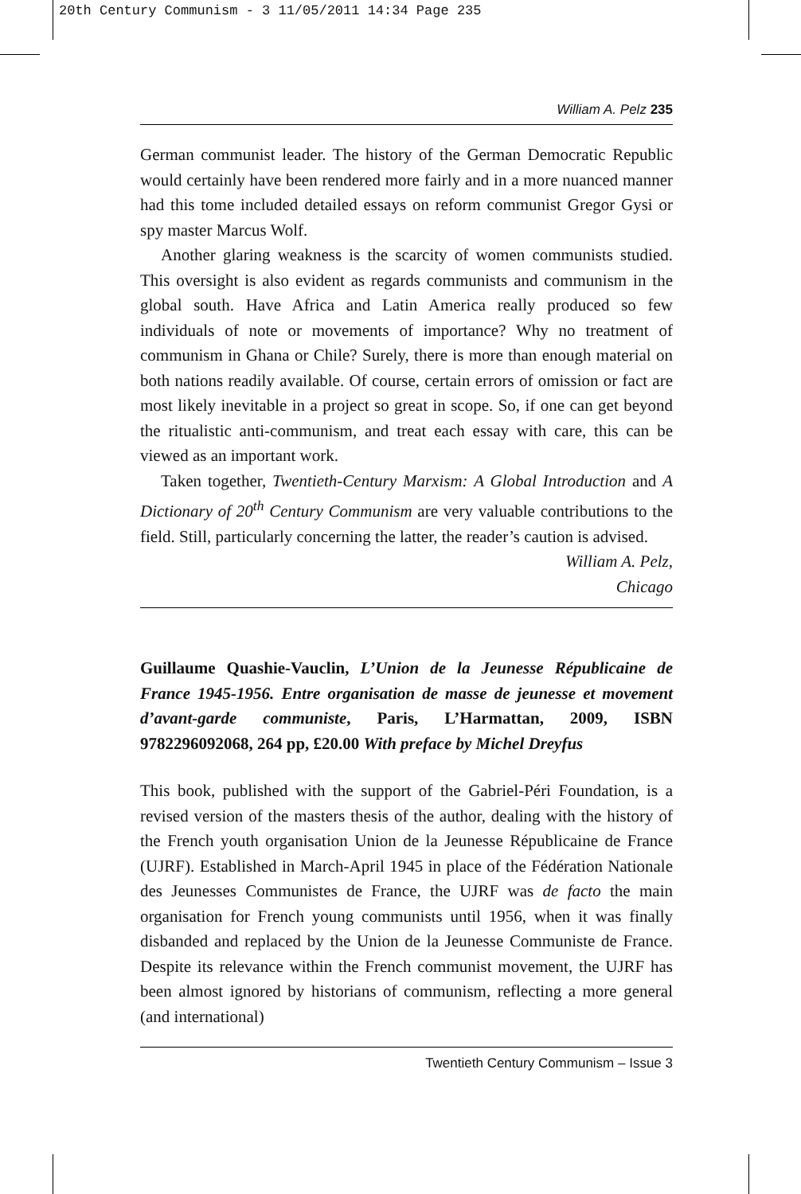20th Century Communism - 3 11/05/2011 14:34 Page 235
William A. Pelz 235
German communist leader. The history of the German Democratic Republic would certainly have been rendered more fairly and in a more nuanced manner had this tome included detailed essays on reform communist Gregor Gysi or spy master Marcus Wolf.
Another glaring weakness is the scarcity of women communists studied. This oversight is also evident as regards communists and communism in the global south. Have Africa and Latin America really produced so few individuals of note or movements of importance? Why no treatment of communism in Ghana or Chile? Surely, there is more than enough material on both nations readily available. Of course, certain errors of omission or fact are most likely inevitable in a project so great in scope. So, if one can get beyond the ritualistic anti-communism, and treat each essay with care, this can be viewed as an important work.
Taken together, Twentieth-Century Marxism: A Global Introduction and A Dictionary of 20<sup>th</sup> Century Communism are very valuable contributions to the field. Still, particularly concerning the latter, the reader’s caution is advised.
William A. Pelz,
Chicago
Guillaume Quashie-Vauclin, L’Union de la Jeunesse Républicaine de France 1945-1956. Entre organisation de masse de jeunesse et movement d’avant-garde communiste, Paris, L’Harmattan, 2009, ISBN 9782296092068, 264 pp, £20.00 With preface by Michel Dreyfus
This book, published with the support of the Gabriel-Péri Foundation, is a revised version of the masters thesis of the author, dealing with the history of the French youth organisation Union de la Jeunesse Républicaine de France (UJRF). Established in March-April 1945 in place of the Fédération Nationale des Jeunesses Communistes de France, the UJRF was de facto the main organisation for French young communists until 1956, when it was finally disbanded and replaced by the Union de la Jeunesse Communiste de France. Despite its relevance within the French communist movement, the UJRF has been almost ignored by historians of communism, reflecting a more general (and international)
Twentieth Century Communism – Issue 3